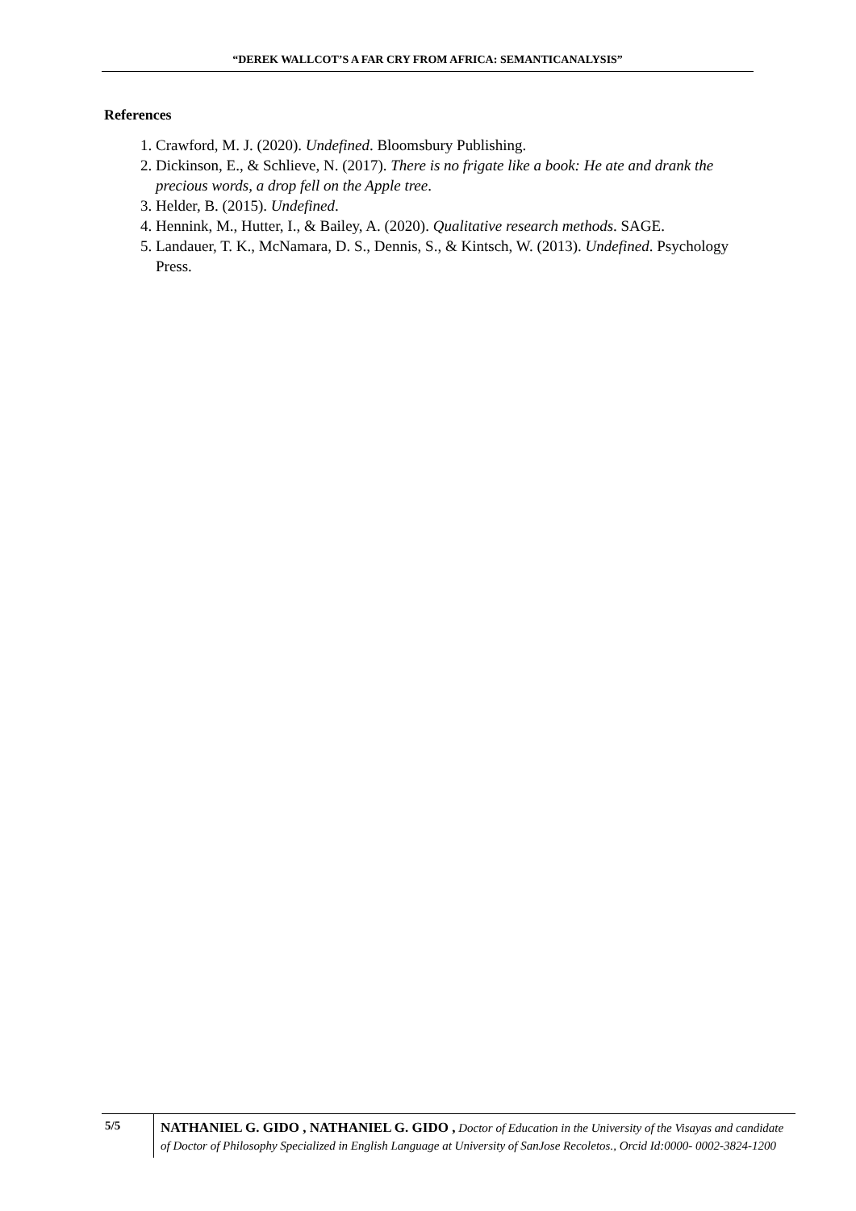“DEREK WALLCOT’S A FAR CRY FROM AFRICA: SEMANTICANALYSIS”
References
1. Crawford, M. J. (2020). Undefined. Bloomsbury Publishing.
2. Dickinson, E., & Schlieve, N. (2017). There is no frigate like a book: He ate and drank the precious words, a drop fell on the Apple tree.
3. Helder, B. (2015). Undefined.
4. Hennink, M., Hutter, I., & Bailey, A. (2020). Qualitative research methods. SAGE.
5. Landauer, T. K., McNamara, D. S., Dennis, S., & Kintsch, W. (2013). Undefined. Psychology Press.
5/5
NATHANIEL G. GIDO , NATHANIEL G. GIDO , Doctor of Education in the University of the Visayas and candidate of Doctor of Philosophy Specialized in English Language at University of SanJose Recoletos., Orcid Id:0000- 0002-3824-1200